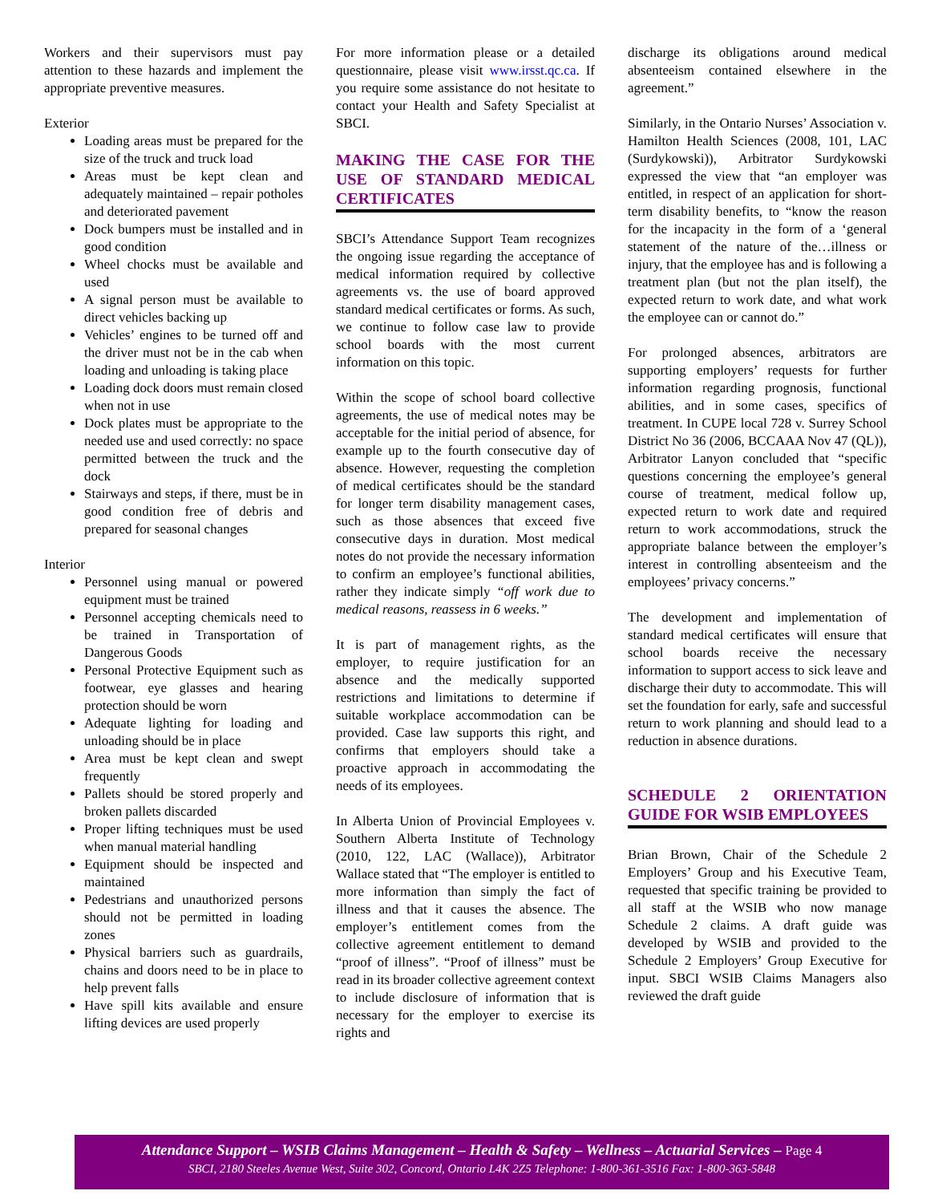Workers and their supervisors must pay attention to these hazards and implement the appropriate preventive measures.
Exterior
Loading areas must be prepared for the size of the truck and truck load
Areas must be kept clean and adequately maintained – repair potholes and deteriorated pavement
Dock bumpers must be installed and in good condition
Wheel chocks must be available and used
A signal person must be available to direct vehicles backing up
Vehicles’ engines to be turned off and the driver must not be in the cab when loading and unloading is taking place
Loading dock doors must remain closed when not in use
Dock plates must be appropriate to the needed use and used correctly: no space permitted between the truck and the dock
Stairways and steps, if there, must be in good condition free of debris and prepared for seasonal changes
Interior
Personnel using manual or powered equipment must be trained
Personnel accepting chemicals need to be trained in Transportation of Dangerous Goods
Personal Protective Equipment such as footwear, eye glasses and hearing protection should be worn
Adequate lighting for loading and unloading should be in place
Area must be kept clean and swept frequently
Pallets should be stored properly and broken pallets discarded
Proper lifting techniques must be used when manual material handling
Equipment should be inspected and maintained
Pedestrians and unauthorized persons should not be permitted in loading zones
Physical barriers such as guardrails, chains and doors need to be in place to help prevent falls
Have spill kits available and ensure lifting devices are used properly
For more information please or a detailed questionnaire, please visit www.irsst.qc.ca. If you require some assistance do not hesitate to contact your Health and Safety Specialist at SBCI.
MAKING THE CASE FOR THE USE OF STANDARD MEDICAL CERTIFICATES
SBCI’s Attendance Support Team recognizes the ongoing issue regarding the acceptance of medical information required by collective agreements vs. the use of board approved standard medical certificates or forms. As such, we continue to follow case law to provide school boards with the most current information on this topic.
Within the scope of school board collective agreements, the use of medical notes may be acceptable for the initial period of absence, for example up to the fourth consecutive day of absence. However, requesting the completion of medical certificates should be the standard for longer term disability management cases, such as those absences that exceed five consecutive days in duration. Most medical notes do not provide the necessary information to confirm an employee’s functional abilities, rather they indicate simply “off work due to medical reasons, reassess in 6 weeks.”
It is part of management rights, as the employer, to require justification for an absence and the medically supported restrictions and limitations to determine if suitable workplace accommodation can be provided. Case law supports this right, and confirms that employers should take a proactive approach in accommodating the needs of its employees.
In Alberta Union of Provincial Employees v. Southern Alberta Institute of Technology (2010, 122, LAC (Wallace)), Arbitrator Wallace stated that “The employer is entitled to more information than simply the fact of illness and that it causes the absence. The employer’s entitlement comes from the collective agreement entitlement to demand “proof of illness”. “Proof of illness” must be read in its broader collective agreement context to include disclosure of information that is necessary for the employer to exercise its rights and
discharge its obligations around medical absenteeism contained elsewhere in the agreement.”
Similarly, in the Ontario Nurses’ Association v. Hamilton Health Sciences (2008, 101, LAC (Surdykowski)), Arbitrator Surdykowski expressed the view that “an employer was entitled, in respect of an application for short-term disability benefits, to “know the reason for the incapacity in the form of a ‘general statement of the nature of the…illness or injury, that the employee has and is following a treatment plan (but not the plan itself), the expected return to work date, and what work the employee can or cannot do.”
For prolonged absences, arbitrators are supporting employers’ requests for further information regarding prognosis, functional abilities, and in some cases, specifics of treatment. In CUPE local 728 v. Surrey School District No 36 (2006, BCCAAA Nov 47 (QL)), Arbitrator Lanyon concluded that “specific questions concerning the employee’s general course of treatment, medical follow up, expected return to work date and required return to work accommodations, struck the appropriate balance between the employer’s interest in controlling absenteeism and the employees’ privacy concerns.”
The development and implementation of standard medical certificates will ensure that school boards receive the necessary information to support access to sick leave and discharge their duty to accommodate. This will set the foundation for early, safe and successful return to work planning and should lead to a reduction in absence durations.
SCHEDULE 2 ORIENTATION GUIDE FOR WSIB EMPLOYEES
Brian Brown, Chair of the Schedule 2 Employers’ Group and his Executive Team, requested that specific training be provided to all staff at the WSIB who now manage Schedule 2 claims. A draft guide was developed by WSIB and provided to the Schedule 2 Employers’ Group Executive for input. SBCI WSIB Claims Managers also reviewed the draft guide
Attendance Support – WSIB Claims Management – Health & Safety – Wellness – Actuarial Services – Page 4
SBCI, 2180 Steeles Avenue West, Suite 302, Concord, Ontario L4K 2Z5 Telephone: 1-800-361-3516 Fax: 1-800-363-5848